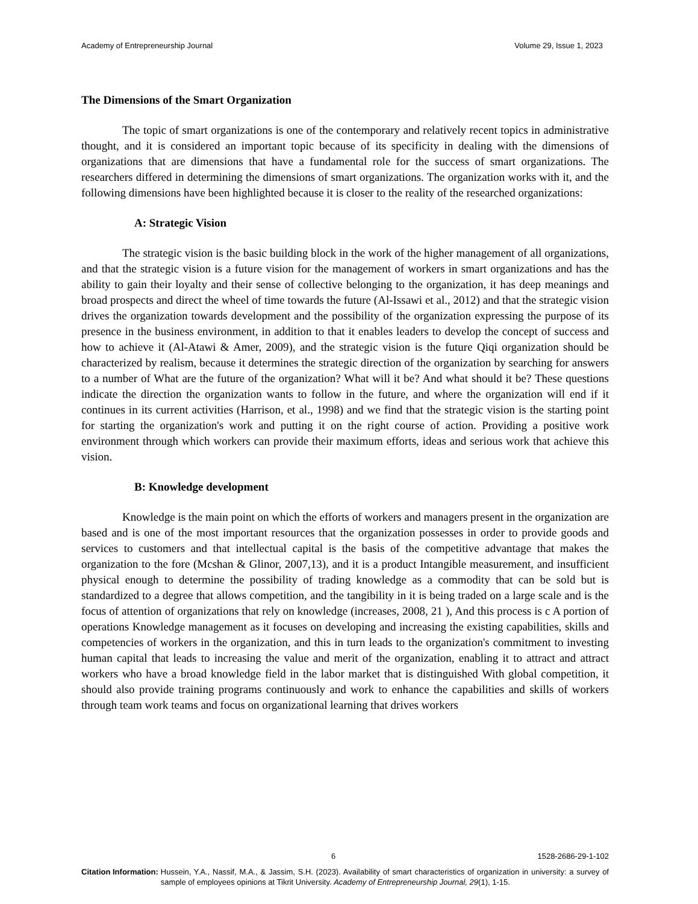Academy of Entrepreneurship Journal Volume 29, Issue 1, 2023
The Dimensions of the Smart Organization
The topic of smart organizations is one of the contemporary and relatively recent topics in administrative thought, and it is considered an important topic because of its specificity in dealing with the dimensions of organizations that are dimensions that have a fundamental role for the success of smart organizations. The researchers differed in determining the dimensions of smart organizations. The organization works with it, and the following dimensions have been highlighted because it is closer to the reality of the researched organizations:
A: Strategic Vision
The strategic vision is the basic building block in the work of the higher management of all organizations, and that the strategic vision is a future vision for the management of workers in smart organizations and has the ability to gain their loyalty and their sense of collective belonging to the organization, it has deep meanings and broad prospects and direct the wheel of time towards the future (Al-Issawi et al., 2012) and that the strategic vision drives the organization towards development and the possibility of the organization expressing the purpose of its presence in the business environment, in addition to that it enables leaders to develop the concept of success and how to achieve it (Al-Atawi & Amer, 2009), and the strategic vision is the future Qiqi organization should be characterized by realism, because it determines the strategic direction of the organization by searching for answers to a number of What are the future of the organization? What will it be? And what should it be? These questions indicate the direction the organization wants to follow in the future, and where the organization will end if it continues in its current activities (Harrison, et al., 1998) and we find that the strategic vision is the starting point for starting the organization's work and putting it on the right course of action. Providing a positive work environment through which workers can provide their maximum efforts, ideas and serious work that achieve this vision.
B: Knowledge development
Knowledge is the main point on which the efforts of workers and managers present in the organization are based and is one of the most important resources that the organization possesses in order to provide goods and services to customers and that intellectual capital is the basis of the competitive advantage that makes the organization to the fore (Mcshan & Glinor, 2007,13), and it is a product Intangible measurement, and insufficient physical enough to determine the possibility of trading knowledge as a commodity that can be sold but is standardized to a degree that allows competition, and the tangibility in it is being traded on a large scale and is the focus of attention of organizations that rely on knowledge (increases, 2008, 21 ), And this process is c A portion of operations Knowledge management as it focuses on developing and increasing the existing capabilities, skills and competencies of workers in the organization, and this in turn leads to the organization's commitment to investing human capital that leads to increasing the value and merit of the organization, enabling it to attract and attract workers who have a broad knowledge field in the labor market that is distinguished With global competition, it should also provide training programs continuously and work to enhance the capabilities and skills of workers through team work teams and focus on organizational learning that drives workers
6 1528-2686-29-1-102
Citation Information: Hussein, Y.A., Nassif, M.A., & Jassim, S.H. (2023). Availability of smart characteristics of organization in university: a survey of sample of employees opinions at Tikrit University. Academy of Entrepreneurship Journal, 29(1), 1-15.